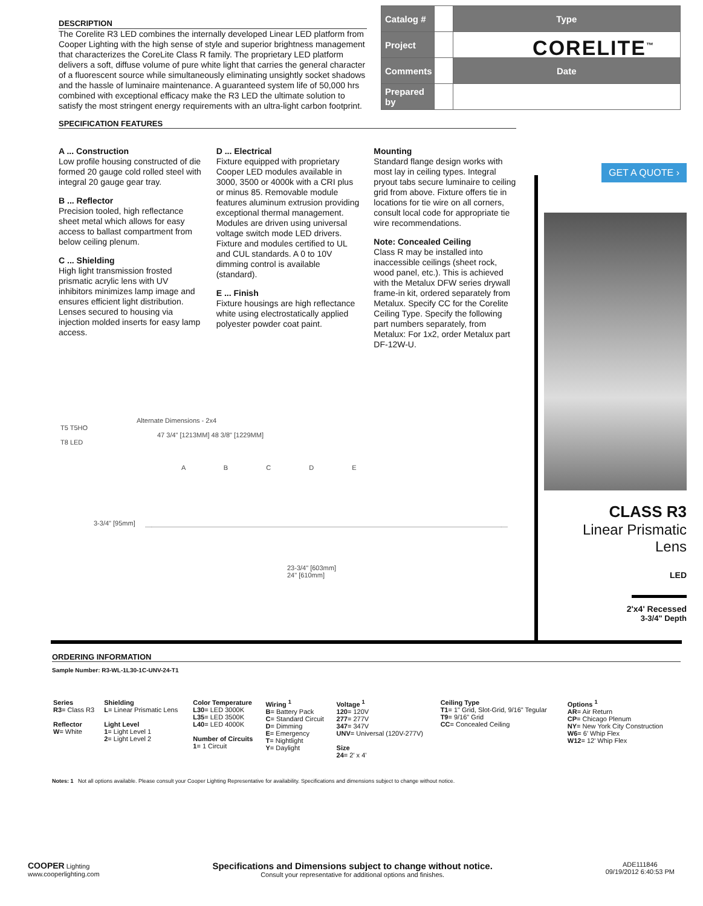DESCRIPTION
The Corelite R3 LED combines the internally developed Linear LED platform from Cooper Lighting with the high sense of style and superior brightness management that characterizes the CoreLite Class R family. The proprietary LED platform delivers a soft, diffuse volume of pure white light that carries the general character of a fluorescent source while simultaneously eliminating unsightly socket shadows and the hassle of luminaire maintenance. A guaranteed system life of 50,000 hrs combined with exceptional efficacy make the R3 LED the ultimate solution to satisfy the most stringent energy requirements with an ultra-light carbon footprint.
CORELITE<sup>™</sup>
| Catalog # | | Type |
| Project | | |
| Comments | | Date |
| Prepared by | | |
SPECIFICATION FEATURES
A ... Construction
Low profile housing constructed of die formed 20 gauge cold rolled steel with integral 20 gauge gear tray.
B ... Reflector
Precision tooled, high reflectance sheet metal which allows for easy access to ballast compartment from below ceiling plenum.
C ... Shielding
High light transmission frosted prismatic acrylic lens with UV inhibitors minimizes lamp image and ensures efficient light distribution. Lenses secured to housing via injection molded inserts for easy lamp access.
D ... Electrical
Fixture equipped with proprietary Cooper LED modules available in 3000, 3500 or 4000k with a CRI plus or minus 85. Removable module features aluminum extrusion providing exceptional thermal management. Modules are driven using universal voltage switch mode LED drivers. Fixture and modules certified to UL and CUL standards. A 0 to 10V dimming control is available (standard).
E ... Finish
Fixture housings are high reflectance white using electrostatically applied polyester powder coat paint.
Mounting
Standard flange design works with most lay in ceiling types. Integral pryout tabs secure luminaire to ceiling grid from above. Fixture offers tie in locations for tie wire on all corners, consult local code for appropriate tie wire recommendations.
Note: Concealed Ceiling
Class R may be installed into inaccessible ceilings (sheet rock, wood panel, etc.). This is achieved with the Metalux DFW series drywall frame-in kit, ordered separately from Metalux. Specify CC for the Corelite Ceiling Type. Specify the following part numbers separately, from Metalux: For 1x2, order Metalux part DF-12W-U.
Alternate Dimensions - 2x4
T5 T5HO
47 3/4" [1213MM] 48 3/8" [1229MM]
T8 LED
A B C D E
3-3/4" [95mm]
23-3/4" [603mm]
24" [610mm]
GET A QUOTE ›
CLASS R3
Linear Prismatic
Lens
LED
2'x4' Recessed
3-3/4" Depth
ORDERING INFORMATION
Sample Number: R3-WL-1L30-1C-UNV-24-T1
| Series R3 = Class R3 Reflector W = White | Shielding L = Linear Prismatic Lens Light Level 1 = Light Level 1 2 = Light Level 2 | Color Temperature L30 = LED 3000K L35 = LED 3500K L40 = LED 4000K Number of Circuits 1 = 1 Circuit | Wiring <sup>1</sup> B = Battery Pack C = Standard Circuit D = Dimming E = Emergency T = Nightlight Y = Daylight | Voltage <sup>1</sup> 120 = 120V 277 = 277V 347 = 347V UNV = Universal (120V-277V) Size 24 = 2' x 4' | Ceiling Type T1 = 1" Grid, Slot-Grid, 9/16" Tegular T9 = 9/16" Grid CC = Concealed Ceiling | Options <sup>1</sup> AR = Air Return CP = Chicago Plenum NY = New York City Construction W6 = 6' Whip Flex W12 = 12' Whip Flex |
Notes: 1 Not all options available. Please consult your Cooper Lighting Representative for availability. Specifications and dimensions subject to change without notice.
COOPER Lighting
www.cooperlighting.com
Specifications and Dimensions subject to change without notice.
Consult your representative for additional options and finishes.
ADE111846
09/19/2012 6:40:53 PM